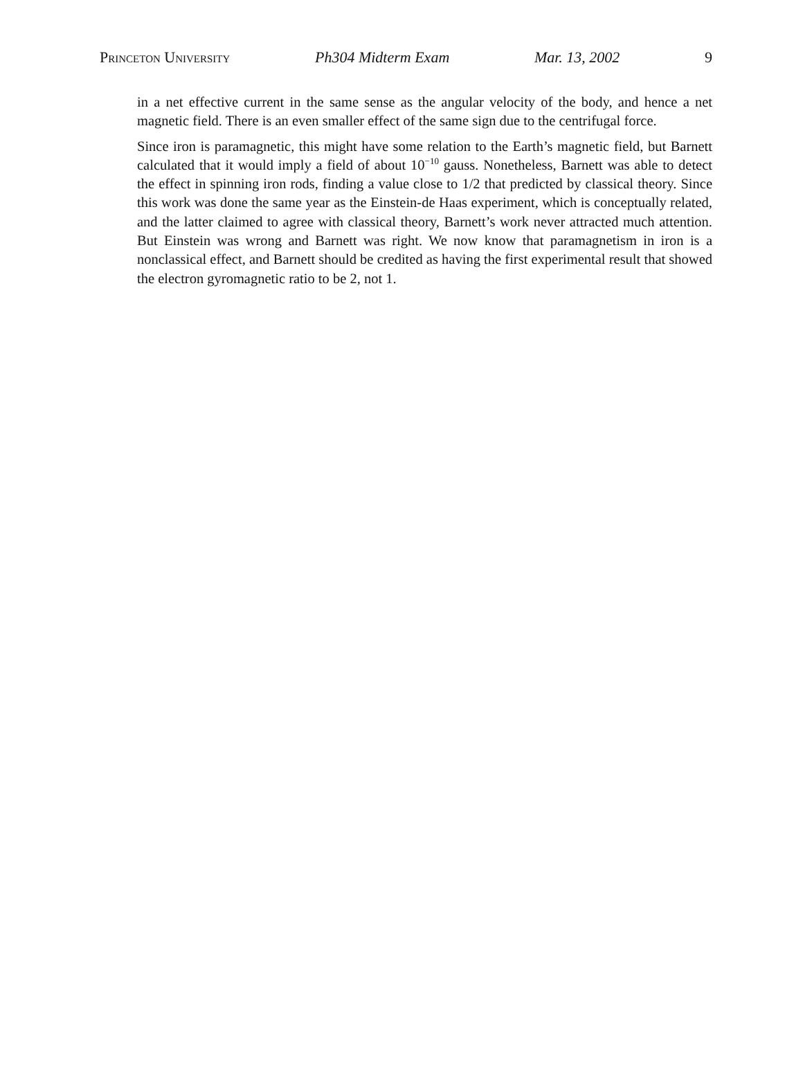Princeton University Ph304 Midterm Exam Mar. 13, 2002 9
in a net effective current in the same sense as the angular velocity of the body, and hence a net magnetic field. There is an even smaller effect of the same sign due to the centrifugal force.
Since iron is paramagnetic, this might have some relation to the Earth’s magnetic field, but Barnett calculated that it would imply a field of about 10<sup>−10</sup> gauss. Nonetheless, Barnett was able to detect the effect in spinning iron rods, finding a value close to 1/2 that predicted by classical theory. Since this work was done the same year as the Einstein-de Haas experiment, which is conceptually related, and the latter claimed to agree with classical theory, Barnett’s work never attracted much attention. But Einstein was wrong and Barnett was right. We now know that paramagnetism in iron is a nonclassical effect, and Barnett should be credited as having the first experimental result that showed the electron gyromagnetic ratio to be 2, not 1.